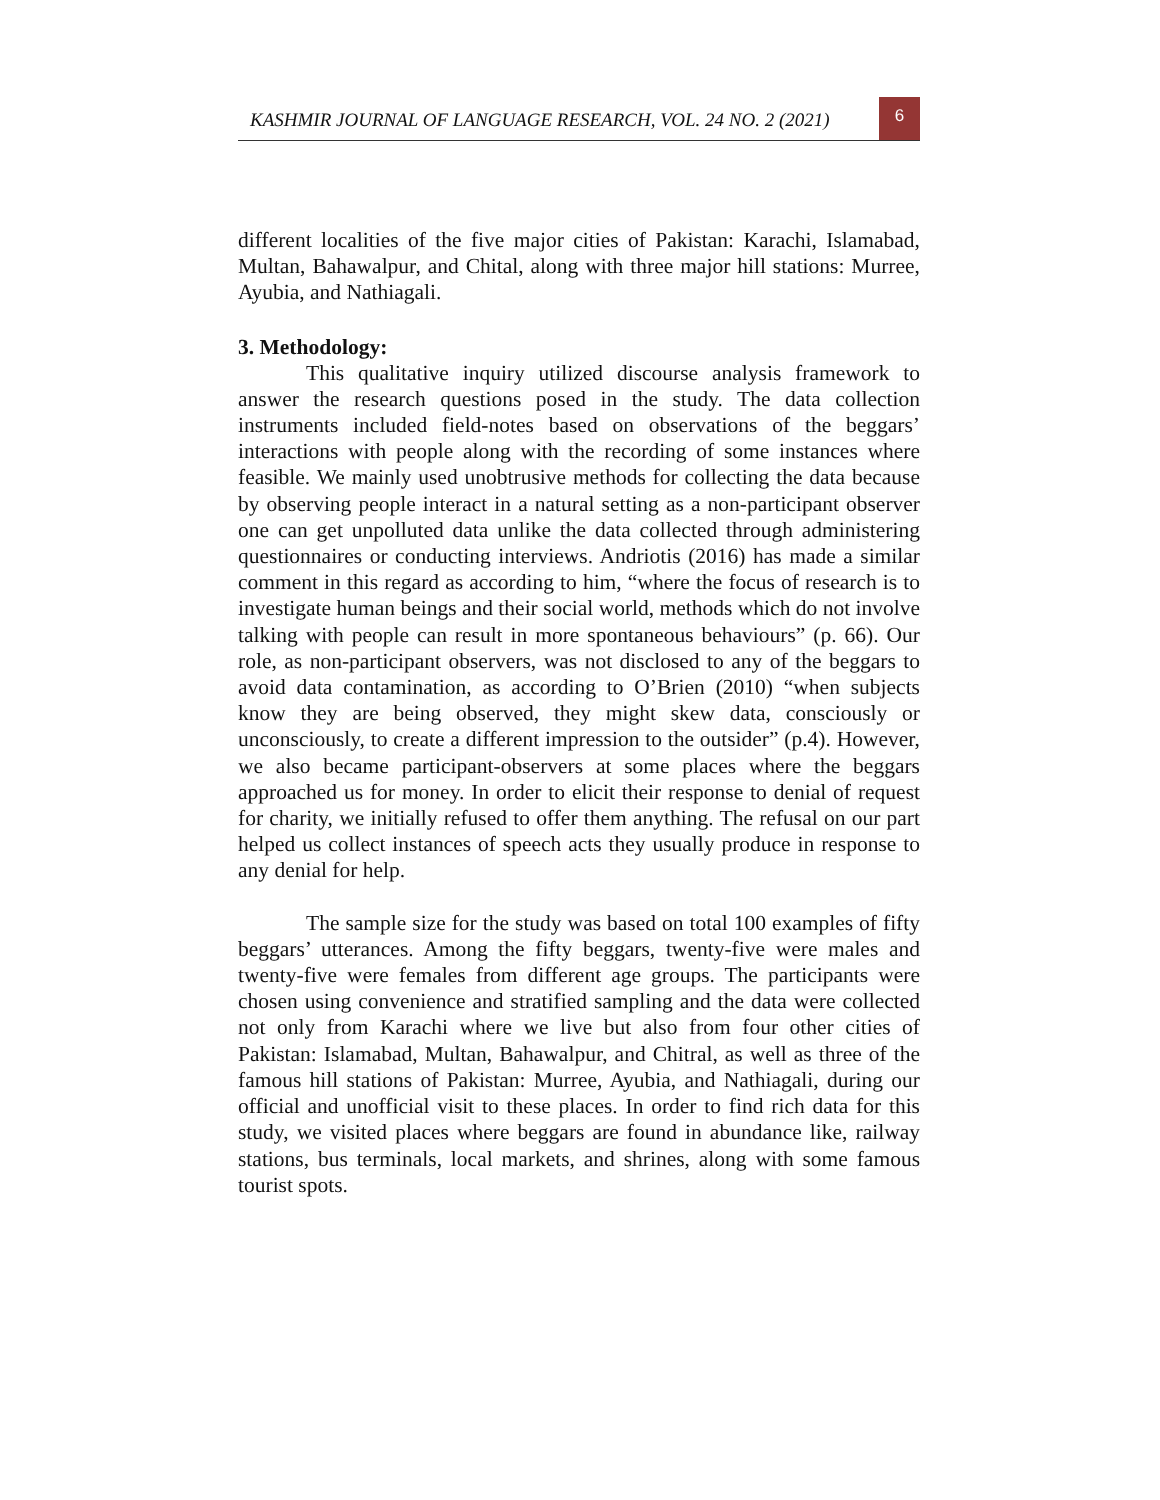KASHMIR JOURNAL OF LANGUAGE RESEARCH, VOL. 24 NO. 2 (2021)
6
different localities of the five major cities of Pakistan: Karachi, Islamabad, Multan, Bahawalpur, and Chital, along with three major hill stations: Murree, Ayubia, and Nathiagali.
3. Methodology:
This qualitative inquiry utilized discourse analysis framework to answer the research questions posed in the study. The data collection instruments included field-notes based on observations of the beggars’ interactions with people along with the recording of some instances where feasible. We mainly used unobtrusive methods for collecting the data because by observing people interact in a natural setting as a non-participant observer one can get unpolluted data unlike the data collected through administering questionnaires or conducting interviews. Andriotis (2016) has made a similar comment in this regard as according to him, “where the focus of research is to investigate human beings and their social world, methods which do not involve talking with people can result in more spontaneous behaviours” (p. 66). Our role, as non-participant observers, was not disclosed to any of the beggars to avoid data contamination, as according to O’Brien (2010) “when subjects know they are being observed, they might skew data, consciously or unconsciously, to create a different impression to the outsider” (p.4). However, we also became participant-observers at some places where the beggars approached us for money. In order to elicit their response to denial of request for charity, we initially refused to offer them anything. The refusal on our part helped us collect instances of speech acts they usually produce in response to any denial for help.
The sample size for the study was based on total 100 examples of fifty beggars’ utterances. Among the fifty beggars, twenty-five were males and twenty-five were females from different age groups. The participants were chosen using convenience and stratified sampling and the data were collected not only from Karachi where we live but also from four other cities of Pakistan: Islamabad, Multan, Bahawalpur, and Chitral, as well as three of the famous hill stations of Pakistan: Murree, Ayubia, and Nathiagali, during our official and unofficial visit to these places. In order to find rich data for this study, we visited places where beggars are found in abundance like, railway stations, bus terminals, local markets, and shrines, along with some famous tourist spots.